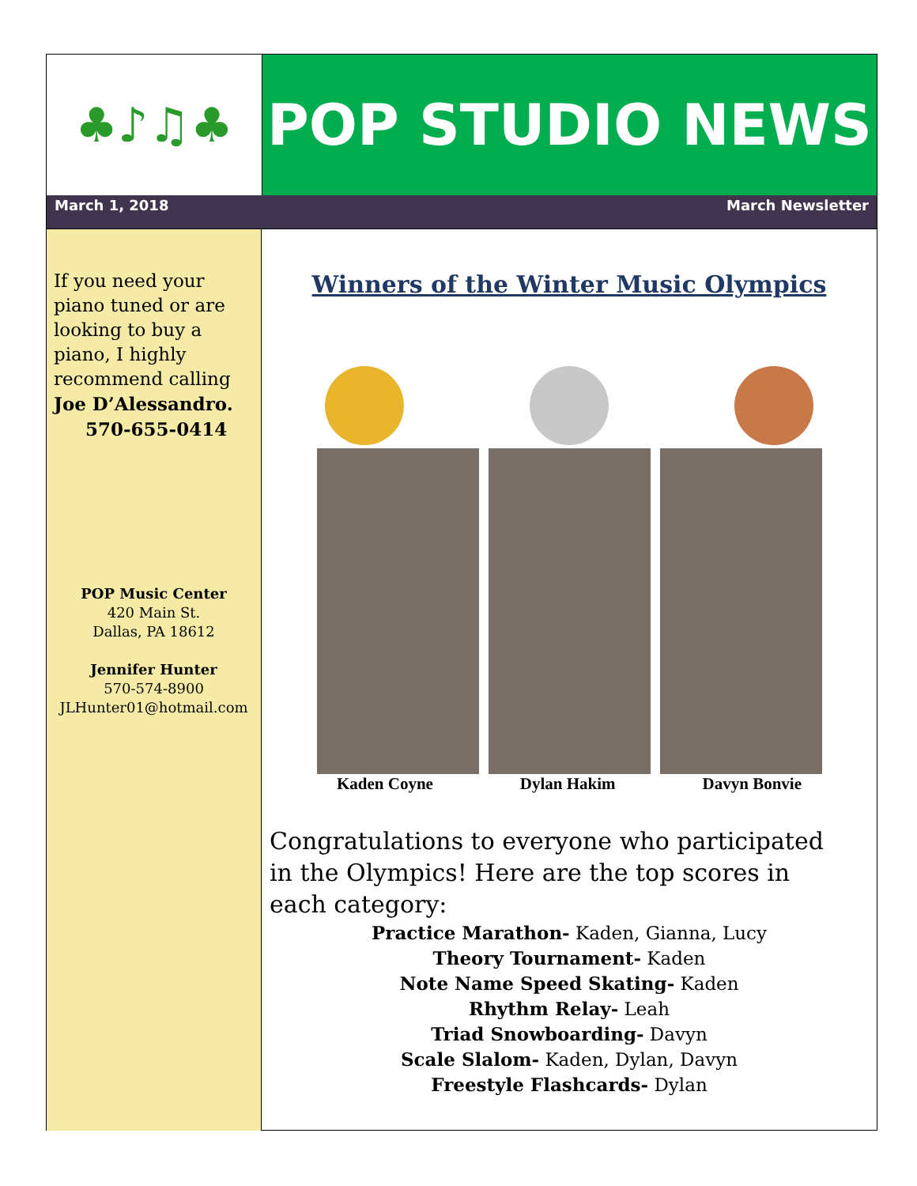♣♪♫♣
POP STUDIO NEWS
March 1, 2018 March Newsletter
If you need your piano tuned or are looking to buy a piano, I highly recommend calling Joe D’Alessandro.
570-655-0414
POP Music Center
420 Main St.
Dallas, PA 18612
Jennifer Hunter
570-574-8900
JLHunter01@hotmail.com
Winners of the Winter Music Olympics
Kaden Coyne Dylan Hakim Davyn Bonvie
Congratulations to everyone who participated in the Olympics! Here are the top scores in each category:
Practice Marathon- Kaden, Gianna, Lucy
Theory Tournament- Kaden
Note Name Speed Skating- Kaden
Rhythm Relay- Leah
Triad Snowboarding- Davyn
Scale Slalom- Kaden, Dylan, Davyn
Freestyle Flashcards- Dylan